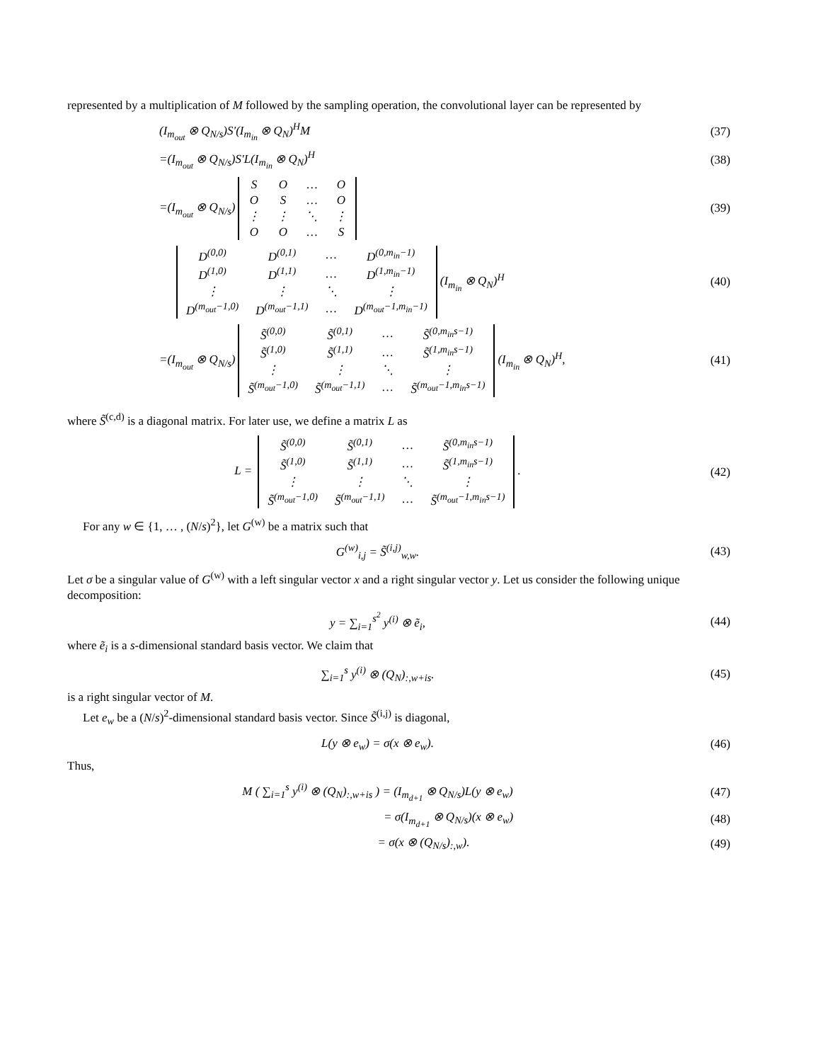represented by a multiplication of M followed by the sampling operation, the convolutional layer can be represented by
(I<sub>m<sub>out</sub></sub> ⊗ Q<sub>N/s</sub>)S′(I<sub>m<sub>in</sub></sub> ⊗ Q<sub>N</sub>)<sup>H</sup>M (37)
=(I<sub>m<sub>out</sub></sub> ⊗ Q<sub>N/s</sub>)S′L(I<sub>m<sub>in</sub></sub> ⊗ Q<sub>N</sub>)<sup>H</sup> (38)
=(I<sub>m<sub>out</sub></sub> ⊗ Q<sub>N/s</sub>)
| S | O | … | O |
| O | S | … | O |
| ⋮ | ⋮ | ⋱ | ⋮ |
| O | O | … | S |
(39)
| D<sup>(0,0)</sup> | D<sup>(0,1)</sup> | … | D<sup>(0,m<sub>in</sub>−1)</sup> |
| D<sup>(1,0)</sup> | D<sup>(1,1)</sup> | … | D<sup>(1,m<sub>in</sub>−1)</sup> |
| ⋮ | ⋮ | ⋱ | ⋮ |
| D<sup>(m<sub>out</sub>−1,0)</sup> | D<sup>(m<sub>out</sub>−1,1)</sup> | … | D<sup>(m<sub>out</sub>−1,m<sub>in</sub>−1)</sup> |
(I<sub>m<sub>in</sub></sub> ⊗ Q<sub>N</sub>)<sup>H</sup>
(40)
=(I<sub>m<sub>out</sub></sub> ⊗ Q<sub>N/s</sub>)
| S̃<sup>(0,0)</sup> | S̃<sup>(0,1)</sup> | … | S̃<sup>(0,m<sub>in</sub>s−1)</sup> |
| S̃<sup>(1,0)</sup> | S̃<sup>(1,1)</sup> | … | S̃<sup>(1,m<sub>in</sub>s−1)</sup> |
| ⋮ | ⋮ | ⋱ | ⋮ |
| S̃<sup>(m<sub>out</sub>−1,0)</sup> | S̃<sup>(m<sub>out</sub>−1,1)</sup> | … | S̃<sup>(m<sub>out</sub>−1,m<sub>in</sub>s−1)</sup> |
(I<sub>m<sub>in</sub></sub> ⊗ Q<sub>N</sub>)<sup>H</sup>,
(41)
where S̃<sup>(c,d)</sup> is a diagonal matrix. For later use, we define a matrix L as
L =
| S̃<sup>(0,0)</sup> | S̃<sup>(0,1)</sup> | … | S̃<sup>(0,m<sub>in</sub>s−1)</sup> |
| S̃<sup>(1,0)</sup> | S̃<sup>(1,1)</sup> | … | S̃<sup>(1,m<sub>in</sub>s−1)</sup> |
| ⋮ | ⋮ | ⋱ | ⋮ |
| S̃<sup>(m<sub>out</sub>−1,0)</sup> | S̃<sup>(m<sub>out</sub>−1,1)</sup> | … | S̃<sup>(m<sub>out</sub>−1,m<sub>in</sub>s−1)</sup> |
.
(42)
For any w ∈ {1, … , (N/s)<sup>2</sup>}, let G<sup>(w)</sup> be a matrix such that
G<sup>(w)</sup><sub>i,j</sub> = S̃<sup>(i,j)</sup><sub>w,w</sub>. (43)
Let σ be a singular value of G<sup>(w)</sup> with a left singular vector x and a right singular vector y. Let us consider the following unique decomposition:
y = ∑<sub>i=1</sub><sup>s<sup>2</sup></sup> y<sup>(i)</sup> ⊗ ẽ<sub>i</sub>, (44)
where ẽ<sub>i</sub> is a s-dimensional standard basis vector. We claim that
∑<sub>i=1</sub><sup>s</sup> y<sup>(i)</sup> ⊗ (Q<sub>N</sub>)<sub>:,w+is</sub>. (45)
is a right singular vector of M.
Let e<sub>w</sub> be a (N/s)<sup>2</sup>-dimensional standard basis vector. Since S̃<sup>(i,j)</sup> is diagonal,
L(y ⊗ e<sub>w</sub>) = σ(x ⊗ e<sub>w</sub>). (46)
Thus,
M ( ∑<sub>i=1</sub><sup>s</sup> y<sup>(i)</sup> ⊗ (Q<sub>N</sub>)<sub>:,w+is</sub> ) = (I<sub>m<sub>d+1</sub></sub> ⊗ Q<sub>N/s</sub>)L(y ⊗ e<sub>w</sub>)
(47)
= σ(I<sub>m<sub>d+1</sub></sub> ⊗ Q<sub>N/s</sub>)(x ⊗ e<sub>w</sub>) (48)
= σ(x ⊗ (Q<sub>N/s</sub>)<sub>:,w</sub>). (49)